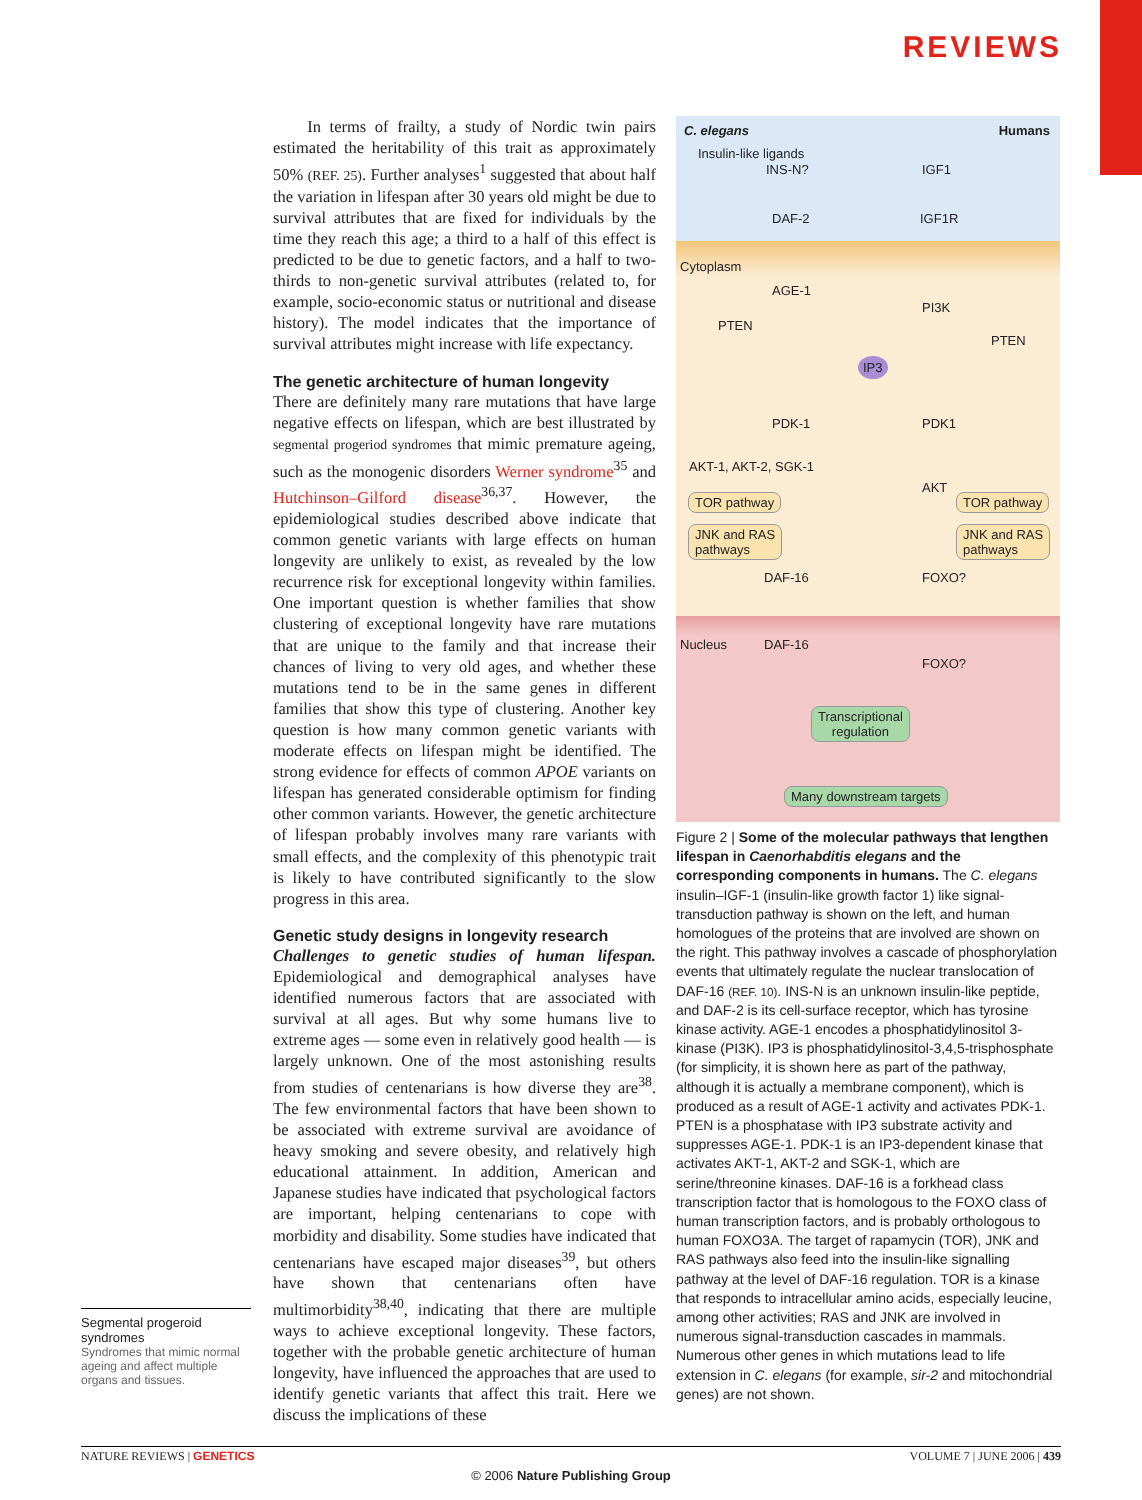REVIEWS
In terms of frailty, a study of Nordic twin pairs estimated the heritability of this trait as approximately 50% (REF. 25). Further analyses<sup>1</sup> suggested that about half the variation in lifespan after 30 years old might be due to survival attributes that are fixed for individuals by the time they reach this age; a third to a half of this effect is predicted to be due to genetic factors, and a half to two-thirds to non-genetic survival attributes (related to, for example, socio-economic status or nutritional and disease history). The model indicates that the importance of survival attributes might increase with life expectancy.
The genetic architecture of human longevity
There are definitely many rare mutations that have large negative effects on lifespan, which are best illustrated by segmental progeriod syndromes that mimic premature ageing, such as the monogenic disorders Werner syndrome<sup>35</sup> and Hutchinson–Gilford disease<sup>36,37</sup>. However, the epidemiological studies described above indicate that common genetic variants with large effects on human longevity are unlikely to exist, as revealed by the low recurrence risk for exceptional longevity within families. One important question is whether families that show clustering of exceptional longevity have rare mutations that are unique to the family and that increase their chances of living to very old ages, and whether these mutations tend to be in the same genes in different families that show this type of clustering. Another key question is how many common genetic variants with moderate effects on lifespan might be identified. The strong evidence for effects of common APOE variants on lifespan has generated considerable optimism for finding other common variants. However, the genetic architecture of lifespan probably involves many rare variants with small effects, and the complexity of this phenotypic trait is likely to have contributed significantly to the slow progress in this area.
Genetic study designs in longevity research
Challenges to genetic studies of human lifespan. Epidemiological and demographical analyses have identified numerous factors that are associated with survival at all ages. But why some humans live to extreme ages — some even in relatively good health — is largely unknown. One of the most astonishing results from studies of centenarians is how diverse they are<sup>38</sup>. The few environmental factors that have been shown to be associated with extreme survival are avoidance of heavy smoking and severe obesity, and relatively high educational attainment. In addition, American and Japanese studies have indicated that psychological factors are important, helping centenarians to cope with morbidity and disability. Some studies have indicated that centenarians have escaped major diseases<sup>39</sup>, but others have shown that centenarians often have multimorbidity<sup>38,40</sup>, indicating that there are multiple ways to achieve exceptional longevity. These factors, together with the probable genetic architecture of human longevity, have influenced the approaches that are used to identify genetic variants that affect this trait. Here we discuss the implications of these
Segmental progeroid syndromes
Syndromes that mimic normal ageing and affect multiple organs and tissues.
C. elegans Humans
Insulin-like ligands
INS-N? IGF1
DAF-2 IGF1R
Cytoplasm
AGE-1
PI3K
PTEN
PTEN
IP3
PDK-1 PDK1
AKT-1, AKT-2, SGK-1
AKT
TOR pathway TOR pathway
JNK and RAS
pathways
JNK and RAS
pathways
DAF-16 FOXO?
Nucleus DAF-16
FOXO?
Transcriptional
regulation
Many downstream targets
Figure 2 | Some of the molecular pathways that lengthen lifespan in Caenorhabditis elegans and the corresponding components in humans. The C. elegans insulin–IGF-1 (insulin-like growth factor 1) like signal-transduction pathway is shown on the left, and human homologues of the proteins that are involved are shown on the right. This pathway involves a cascade of phosphorylation events that ultimately regulate the nuclear translocation of DAF-16 (REF. 10). INS-N is an unknown insulin-like peptide, and DAF-2 is its cell-surface receptor, which has tyrosine kinase activity. AGE-1 encodes a phosphatidylinositol 3-kinase (PI3K). IP3 is phosphatidylinositol-3,4,5-trisphosphate (for simplicity, it is shown here as part of the pathway, although it is actually a membrane component), which is produced as a result of AGE-1 activity and activates PDK-1. PTEN is a phosphatase with IP3 substrate activity and suppresses AGE-1. PDK-1 is an IP3-dependent kinase that activates AKT-1, AKT-2 and SGK-1, which are serine/threonine kinases. DAF-16 is a forkhead class transcription factor that is homologous to the FOXO class of human transcription factors, and is probably orthologous to human FOXO3A. The target of rapamycin (TOR), JNK and RAS pathways also feed into the insulin-like signalling pathway at the level of DAF-16 regulation. TOR is a kinase that responds to intracellular amino acids, especially leucine, among other activities; RAS and JNK are involved in numerous signal-transduction cascades in mammals. Numerous other genes in which mutations lead to life extension in C. elegans (for example, sir-2 and mitochondrial genes) are not shown.
NATURE REVIEWS | GENETICS VOLUME 7 | JUNE 2006 | 439
© 2006 Nature Publishing Group